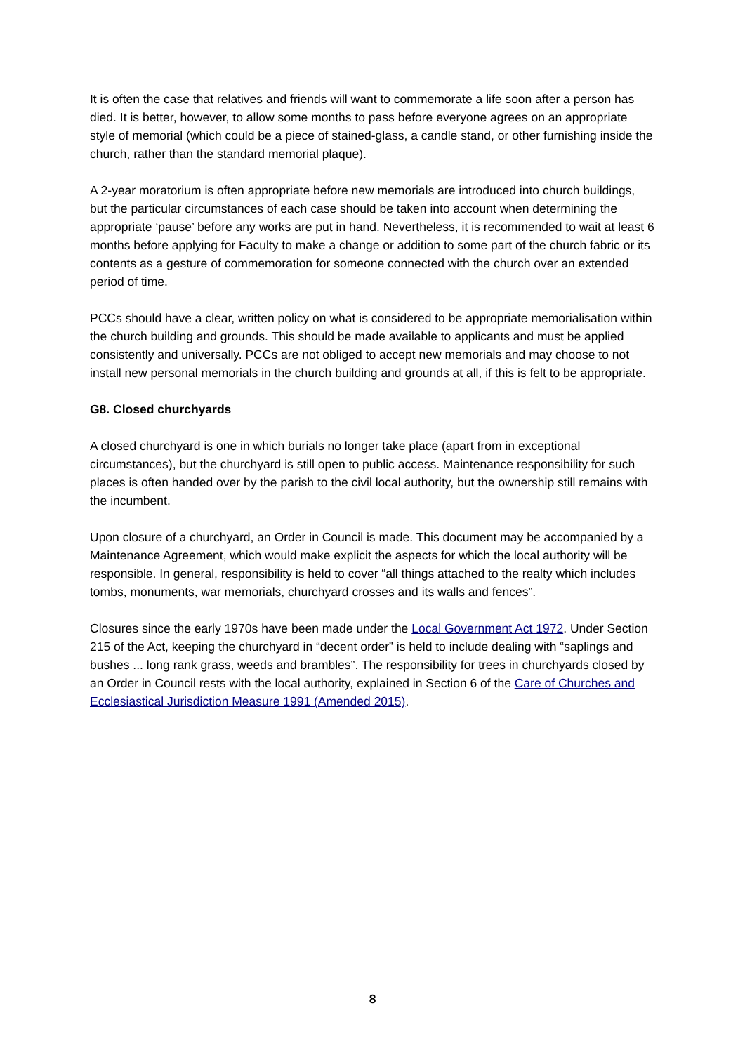It is often the case that relatives and friends will want to commemorate a life soon after a person has died. It is better, however, to allow some months to pass before everyone agrees on an appropriate style of memorial (which could be a piece of stained-glass, a candle stand, or other furnishing inside the church, rather than the standard memorial plaque).
A 2-year moratorium is often appropriate before new memorials are introduced into church buildings, but the particular circumstances of each case should be taken into account when determining the appropriate ‘pause’ before any works are put in hand. Nevertheless, it is recommended to wait at least 6 months before applying for Faculty to make a change or addition to some part of the church fabric or its contents as a gesture of commemoration for someone connected with the church over an extended period of time.
PCCs should have a clear, written policy on what is considered to be appropriate memorialisation within the church building and grounds. This should be made available to applicants and must be applied consistently and universally. PCCs are not obliged to accept new memorials and may choose to not install new personal memorials in the church building and grounds at all, if this is felt to be appropriate.
G8. Closed churchyards
A closed churchyard is one in which burials no longer take place (apart from in exceptional circumstances), but the churchyard is still open to public access. Maintenance responsibility for such places is often handed over by the parish to the civil local authority, but the ownership still remains with the incumbent.
Upon closure of a churchyard, an Order in Council is made. This document may be accompanied by a Maintenance Agreement, which would make explicit the aspects for which the local authority will be responsible. In general, responsibility is held to cover “all things attached to the realty which includes tombs, monuments, war memorials, churchyard crosses and its walls and fences”.
Closures since the early 1970s have been made under the Local Government Act 1972. Under Section 215 of the Act, keeping the churchyard in “decent order” is held to include dealing with “saplings and bushes ... long rank grass, weeds and brambles”. The responsibility for trees in churchyards closed by an Order in Council rests with the local authority, explained in Section 6 of the Care of Churches and Ecclesiastical Jurisdiction Measure 1991 (Amended 2015).
8